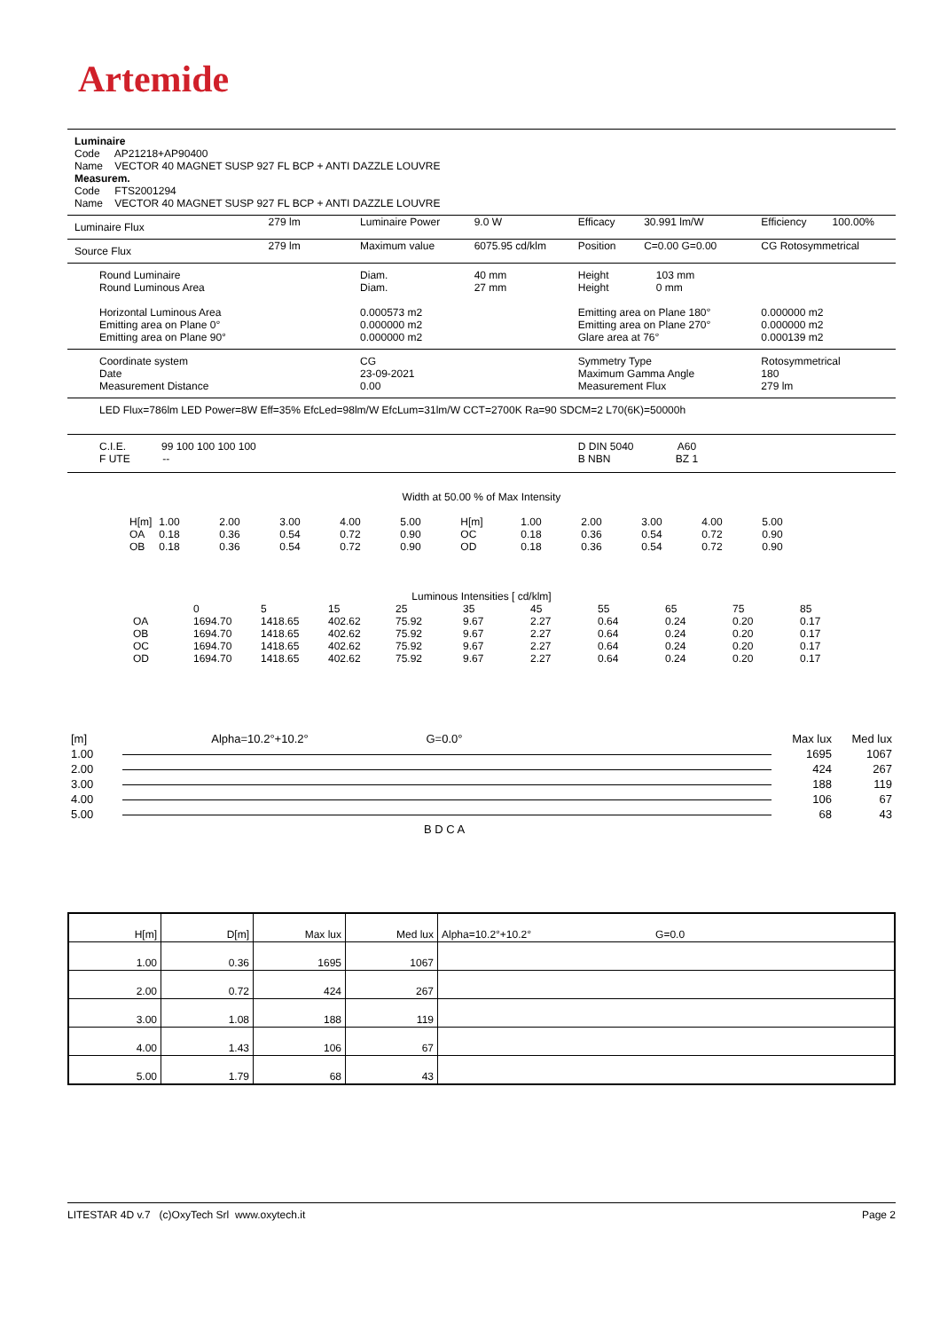Artemide
Luminaire
Code AP21218+AP90400
Name VECTOR 40 MAGNET SUSP 927 FL BCP + ANTI DAZZLE LOUVRE
Measurem.
Code FTS2001294
Name VECTOR 40 MAGNET SUSP 927 FL BCP + ANTI DAZZLE LOUVRE
| Luminaire Flux | 279 lm | Luminaire Power | 9.0 W | Efficacy | 30.991 lm/W | Efficiency | 100.00% |
| Source Flux | 279 lm | Maximum value | 6075.95 cd/klm | Position | C=0.00 G=0.00 | CG Rotosymmetrical | |
| Round Luminaire Round Luminous Area Horizontal Luminous Area Emitting area on Plane 0° Emitting area on Plane 90° | | Diam. Diam. 0.000573 m2 0.000000 m2 0.000000 m2 | 40 mm 27 mm | Height 103 mm Height 0 mm Emitting area on Plane 180° Emitting area on Plane 270° Glare area at 76° | | 0.000000 m2 0.000000 m2 0.000139 m2 | |
| Coordinate system Date Measurement Distance | | CG 23-09-2021 0.00 | | Symmetry Type Maximum Gamma Angle Measurement Flux | | Rotosymmetrical 180 279 lm | |
| LED Flux=786lm LED Power=8W Eff=35% EfcLed=98lm/W EfcLum=31lm/W CCT=2700K Ra=90 SDCM=2 L70(6K)=50000h | | | | | | | |
| C.I.E. 99 100 100 100 100 F UTE -- | | | | D DIN 5040 A60 B NBN BZ 1 | | | |
Width at 50.00 % of Max Intensity
| H[m] | 1.00 | 2.00 | 3.00 | 4.00 | 5.00 | H[m] | 1.00 | 2.00 | 3.00 | 4.00 | 5.00 |
| OA | 0.18 | 0.36 | 0.54 | 0.72 | 0.90 | OC | 0.18 | 0.36 | 0.54 | 0.72 | 0.90 |
| OB | 0.18 | 0.36 | 0.54 | 0.72 | 0.90 | OD | 0.18 | 0.36 | 0.54 | 0.72 | 0.90 |
Luminous Intensities [ cd/klm]
| | 0 | 5 | 15 | 25 | 35 | 45 | 55 | 65 | 75 | 85 |
| OA | 1694.70 | 1418.65 | 402.62 | 75.92 | 9.67 | 2.27 | 0.64 | 0.24 | 0.20 | 0.17 |
| OB | 1694.70 | 1418.65 | 402.62 | 75.92 | 9.67 | 2.27 | 0.64 | 0.24 | 0.20 | 0.17 |
| OC | 1694.70 | 1418.65 | 402.62 | 75.92 | 9.67 | 2.27 | 0.64 | 0.24 | 0.20 | 0.17 |
| OD | 1694.70 | 1418.65 | 402.62 | 75.92 | 9.67 | 2.27 | 0.64 | 0.24 | 0.20 | 0.17 |
| [m] | Alpha=10.2°+10.2° | G=0.0° | | Max lux | Med lux |
| 1.00 | | | | 1695 | 1067 |
| 2.00 | | | | 424 | 267 |
| 3.00 | | | | 188 | 119 |
| 4.00 | | | | 106 | 67 |
| 5.00 | | | | 68 | 43 |
| | | B D C A | | | |
| H[m] | D[m] | Max lux | Med lux | Alpha=10.2°+10.2° G=0.0 |
| --- | --- | --- | --- | --- |
| 1.00 | 0.36 | 1695 | 1067 | |
| 2.00 | 0.72 | 424 | 267 | |
| 3.00 | 1.08 | 188 | 119 | |
| 4.00 | 1.43 | 106 | 67 | |
| 5.00 | 1.79 | 68 | 43 | |
LITESTAR 4D v.7 (c)OxyTech Srl www.oxytech.it Page 2